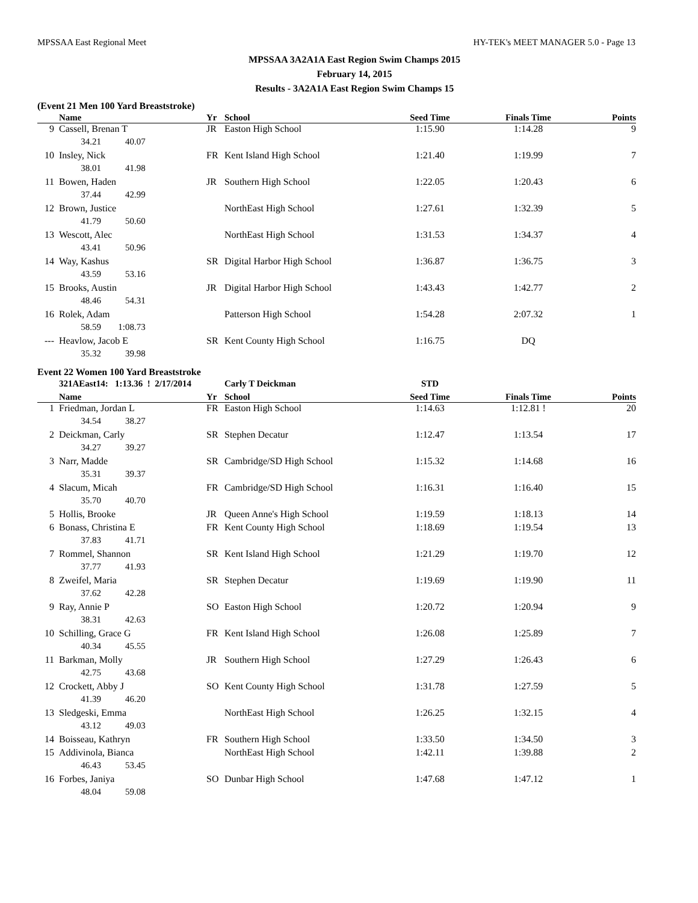MPSSAA East Regional Meet HY-TEK's MEET MANAGER 5.0 - Page 13
MPSSAA 3A2A1A East Region Swim Champs 2015
February 14, 2015
Results - 3A2A1A East Region Swim Champs 15
(Event 21 Men 100 Yard Breaststroke)
| | Name | Yr | School | Seed Time | Finals Time | Points |
| --- | --- | --- | --- | --- | --- | --- |
| 9 | Cassell, Brenan T | JR | Easton High School | 1:15.90 | 1:14.28 | 9 |
| | 34.21 40.07 | | | | | |
| 10 | Insley, Nick | FR | Kent Island High School | 1:21.40 | 1:19.99 | 7 |
| | 38.01 41.98 | | | | | |
| 11 | Bowen, Haden | JR | Southern High School | 1:22.05 | 1:20.43 | 6 |
| | 37.44 42.99 | | | | | |
| 12 | Brown, Justice | | NorthEast High School | 1:27.61 | 1:32.39 | 5 |
| | 41.79 50.60 | | | | | |
| 13 | Wescott, Alec | | NorthEast High School | 1:31.53 | 1:34.37 | 4 |
| | 43.41 50.96 | | | | | |
| 14 | Way, Kashus | SR | Digital Harbor High School | 1:36.87 | 1:36.75 | 3 |
| | 43.59 53.16 | | | | | |
| 15 | Brooks, Austin | JR | Digital Harbor High School | 1:43.43 | 1:42.77 | 2 |
| | 48.46 54.31 | | | | | |
| 16 | Rolek, Adam | | Patterson High School | 1:54.28 | 2:07.32 | 1 |
| | 58.59 1:08.73 | | | | | |
| --- | Heavlow, Jacob E | SR | Kent County High School | 1:16.75 | DQ | |
| | 35.32 39.98 | | | | | |
Event 22 Women 100 Yard Breaststroke
| | 321AEast14: 1:13.36 ! 2/17/2014 | | Carly T Deickman | STD | | |
| | Name | Yr | School | Seed Time | Finals Time | Points |
| 1 | Friedman, Jordan L | FR | Easton High School | 1:14.63 | 1:12.81 ! | 20 |
| | 34.54 38.27 | | | | | |
| 2 | Deickman, Carly | SR | Stephen Decatur | 1:12.47 | 1:13.54 | 17 |
| | 34.27 39.27 | | | | | |
| 3 | Narr, Madde | SR | Cambridge/SD High School | 1:15.32 | 1:14.68 | 16 |
| | 35.31 39.37 | | | | | |
| 4 | Slacum, Micah | FR | Cambridge/SD High School | 1:16.31 | 1:16.40 | 15 |
| | 35.70 40.70 | | | | | |
| 5 | Hollis, Brooke | JR | Queen Anne's High School | 1:19.59 | 1:18.13 | 14 |
| 6 | Bonass, Christina E | FR | Kent County High School | 1:18.69 | 1:19.54 | 13 |
| | 37.83 41.71 | | | | | |
| 7 | Rommel, Shannon | SR | Kent Island High School | 1:21.29 | 1:19.70 | 12 |
| | 37.77 41.93 | | | | | |
| 8 | Zweifel, Maria | SR | Stephen Decatur | 1:19.69 | 1:19.90 | 11 |
| | 37.62 42.28 | | | | | |
| 9 | Ray, Annie P | SO | Easton High School | 1:20.72 | 1:20.94 | 9 |
| | 38.31 42.63 | | | | | |
| 10 | Schilling, Grace G | FR | Kent Island High School | 1:26.08 | 1:25.89 | 7 |
| | 40.34 45.55 | | | | | |
| 11 | Barkman, Molly | JR | Southern High School | 1:27.29 | 1:26.43 | 6 |
| | 42.75 43.68 | | | | | |
| 12 | Crockett, Abby J | SO | Kent County High School | 1:31.78 | 1:27.59 | 5 |
| | 41.39 46.20 | | | | | |
| 13 | Sledgeski, Emma | | NorthEast High School | 1:26.25 | 1:32.15 | 4 |
| | 43.12 49.03 | | | | | |
| 14 | Boisseau, Kathryn | FR | Southern High School | 1:33.50 | 1:34.50 | 3 |
| 15 | Addivinola, Bianca | | NorthEast High School | 1:42.11 | 1:39.88 | 2 |
| | 46.43 53.45 | | | | | |
| 16 | Forbes, Janiya | SO | Dunbar High School | 1:47.68 | 1:47.12 | 1 |
| | 48.04 59.08 | | | | | |